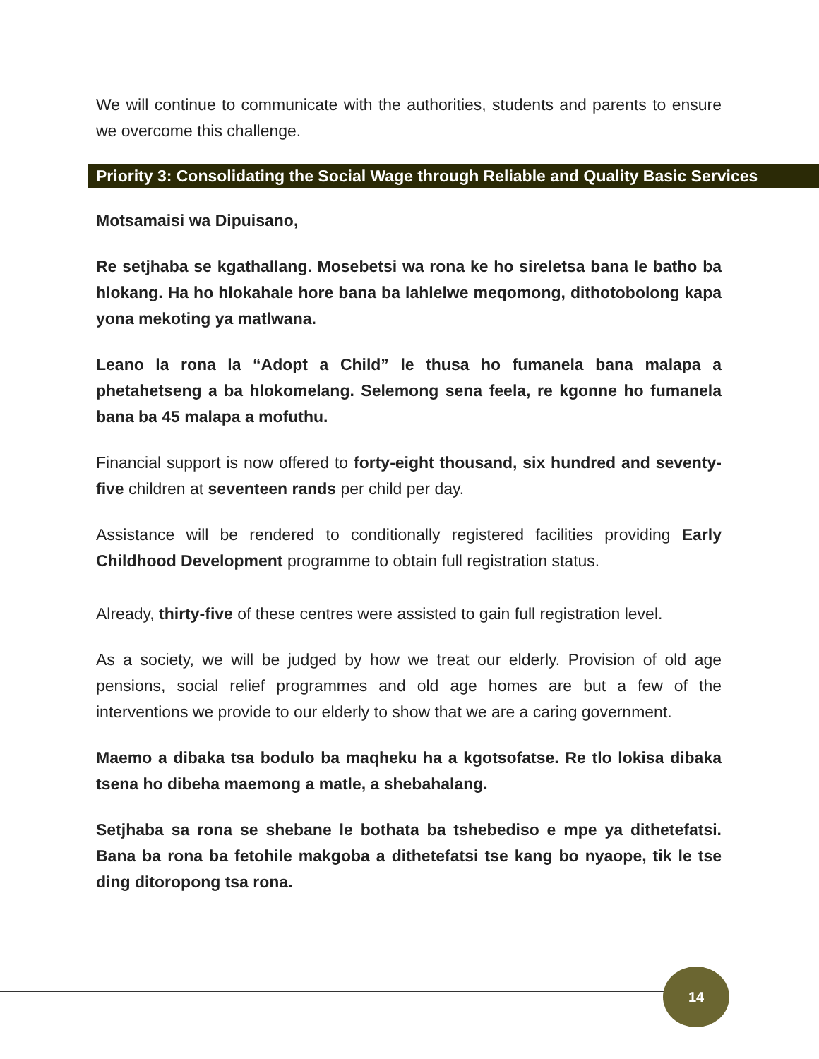We will continue to communicate with the authorities, students and parents to ensure we overcome this challenge.
Priority 3: Consolidating the Social Wage through Reliable and Quality Basic Services
Motsamaisi wa Dipuisano,
Re setjhaba se kgathallang. Mosebetsi wa rona ke ho sireletsa bana le batho ba hlokang. Ha ho hlokahale hore bana ba lahlelwe meqomong, dithotobolong kapa yona mekoting ya matlwana.
Leano la rona la “Adopt a Child” le thusa ho fumanela bana malapa a phetahetseng a ba hlokomelang. Selemong sena feela, re kgonne ho fumanela bana ba 45 malapa a mofuthu.
Financial support is now offered to forty-eight thousand, six hundred and seventy-five children at seventeen rands per child per day.
Assistance will be rendered to conditionally registered facilities providing Early Childhood Development programme to obtain full registration status.
Already, thirty-five of these centres were assisted to gain full registration level.
As a society, we will be judged by how we treat our elderly. Provision of old age pensions, social relief programmes and old age homes are but a few of the interventions we provide to our elderly to show that we are a caring government.
Maemo a dibaka tsa bodulo ba maqheku ha a kgotsofatse. Re tlo lokisa dibaka tsena ho dibeha maemong a matle, a shebahalang.
Setjhaba sa rona se shebane le bothata ba tshebediso e mpe ya dithetefatsi. Bana ba rona ba fetohile makgoba a dithetefatsi tse kang bo nyaope, tik le tse ding ditoropong tsa rona.
14